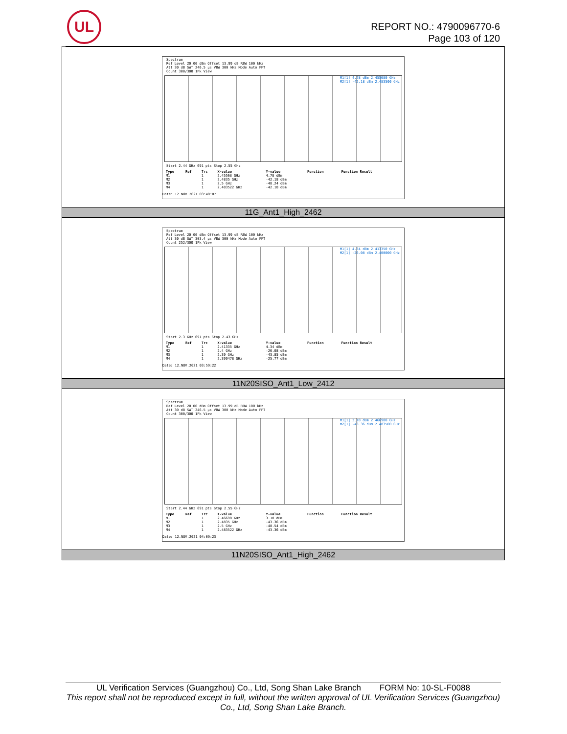UL
REPORT NO.: 4790096770-6
Page 103 of 120
| Spectrum Ref Level 20.00 dBm Offset 13.99 dB RBW 100 kHz Att 30 dB SWT 246.5 µs VBW 300 kHz Mode Auto FFT Count 300/300 1Pk View M1[1] 4.78 dBm 2.455680 GHz M2[1] -42.18 dBm 2.483500 GHz Start 2.44 GHz 691 pts Stop 2.55 GHz / Type / Ref / Trc / X-value / Y-value / Function / Function Result / / --- / --- / --- / --- / --- / --- / --- / / M1 / / 1 / 2.45568 GHz / 4.78 dBm / / / / M2 / / 1 / 2.4835 GHz / -42.18 dBm / / / / M3 / / 1 / 2.5 GHz / -48.24 dBm / / / / M4 / / 1 / 2.483522 GHz / -42.18 dBm / / / Date: 12.NOV.2021 03:48:07 |
| 11G_Ant1_High_2462 |
| Spectrum Ref Level 20.00 dBm Offset 13.99 dB RBW 100 kHz Att 30 dB SWT 303.4 µs VBW 300 kHz Mode Auto FFT Count 252/300 1Pk View M1[1] 4.34 dBm 2.413350 GHz M2[1] -26.08 dBm 2.400000 GHz Start 2.3 GHz 691 pts Stop 2.43 GHz / Type / Ref / Trc / X-value / Y-value / Function / Function Result / / --- / --- / --- / --- / --- / --- / --- / / M1 / / 1 / 2.41335 GHz / 4.34 dBm / / / / M2 / / 1 / 2.4 GHz / -26.08 dBm / / / / M3 / / 1 / 2.39 GHz / -43.85 dBm / / / / M4 / / 1 / 2.399478 GHz / -25.77 dBm / / / Date: 12.NOV.2021 03:59:22 |
| 11N20SISO_Ant1_Low_2412 |
| Spectrum Ref Level 20.00 dBm Offset 13.99 dB RBW 100 kHz Att 30 dB SWT 246.5 µs VBW 300 kHz Mode Auto FFT Count 300/300 1Pk View M1[1] 3.18 dBm 2.466980 GHz M2[1] -43.36 dBm 2.483500 GHz Start 2.44 GHz 691 pts Stop 2.55 GHz / Type / Ref / Trc / X-value / Y-value / Function / Function Result / / --- / --- / --- / --- / --- / --- / --- / / M1 / / 1 / 2.46698 GHz / 3.18 dBm / / / / M2 / / 1 / 2.4835 GHz / -43.36 dBm / / / / M3 / / 1 / 2.5 GHz / -48.54 dBm / / / / M4 / / 1 / 2.483522 GHz / -43.36 dBm / / / Date: 12.NOV.2021 04:09:23 |
| 11N20SISO_Ant1_High_2462 |
UL Verification Services (Guangzhou) Co., Ltd, Song Shan Lake Branch FORM No: 10-SL-F0088
This report shall not be reproduced except in full, without the written approval of UL Verification Services (Guangzhou) Co., Ltd, Song Shan Lake Branch.